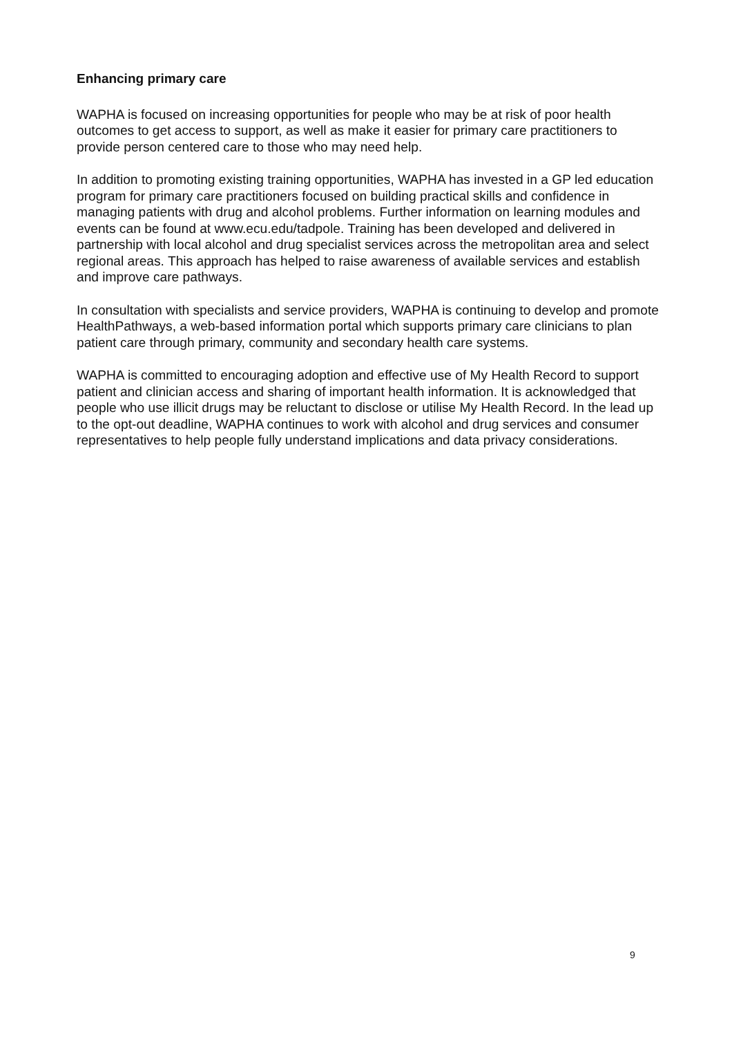Enhancing primary care
WAPHA is focused on increasing opportunities for people who may be at risk of poor health outcomes to get access to support, as well as make it easier for primary care practitioners to provide person centered care to those who may need help.
In addition to promoting existing training opportunities, WAPHA has invested in a GP led education program for primary care practitioners focused on building practical skills and confidence in managing patients with drug and alcohol problems. Further information on learning modules and events can be found at www.ecu.edu/tadpole. Training has been developed and delivered in partnership with local alcohol and drug specialist services across the metropolitan area and select regional areas. This approach has helped to raise awareness of available services and establish and improve care pathways.
In consultation with specialists and service providers, WAPHA is continuing to develop and promote HealthPathways, a web-based information portal which supports primary care clinicians to plan patient care through primary, community and secondary health care systems.
WAPHA is committed to encouraging adoption and effective use of My Health Record to support patient and clinician access and sharing of important health information. It is acknowledged that people who use illicit drugs may be reluctant to disclose or utilise My Health Record. In the lead up to the opt-out deadline, WAPHA continues to work with alcohol and drug services and consumer representatives to help people fully understand implications and data privacy considerations.
9